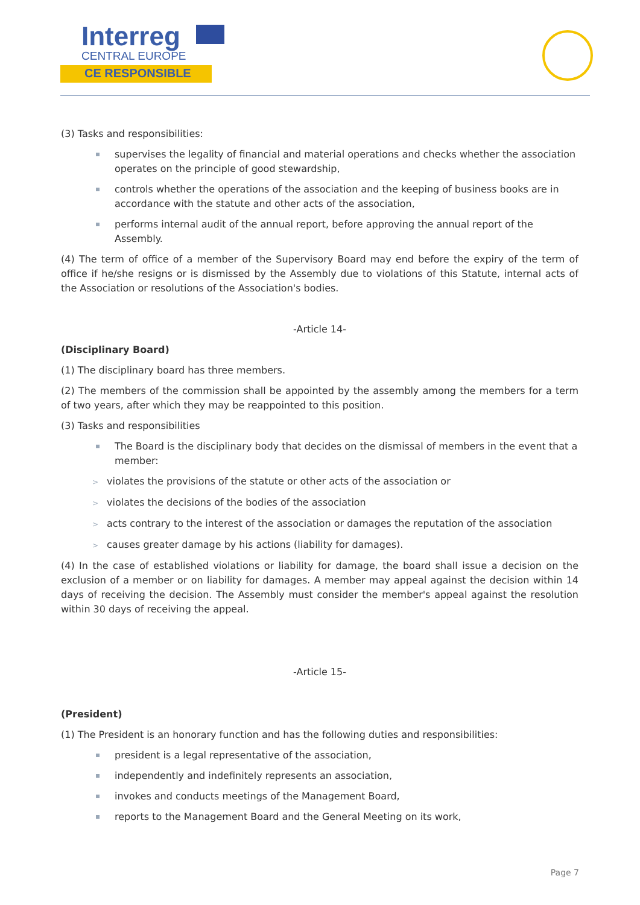Interreg
CENTRAL EUROPE
CE RESPONSIBLE
(3) Tasks and responsibilities:
supervises the legality of financial and material operations and checks whether the association operates on the principle of good stewardship,
controls whether the operations of the association and the keeping of business books are in accordance with the statute and other acts of the association,
performs internal audit of the annual report, before approving the annual report of the Assembly.
(4) The term of office of a member of the Supervisory Board may end before the expiry of the term of office if he/she resigns or is dismissed by the Assembly due to violations of this Statute, internal acts of the Association or resolutions of the Association's bodies.
-Article 14-
(Disciplinary Board)
(1) The disciplinary board has three members.
(2) The members of the commission shall be appointed by the assembly among the members for a term of two years, after which they may be reappointed to this position.
(3) Tasks and responsibilities
The Board is the disciplinary body that decides on the dismissal of members in the event that a member:
> violates the provisions of the statute or other acts of the association or
> violates the decisions of the bodies of the association
> acts contrary to the interest of the association or damages the reputation of the association
> causes greater damage by his actions (liability for damages).
(4) In the case of established violations or liability for damage, the board shall issue a decision on the exclusion of a member or on liability for damages. A member may appeal against the decision within 14 days of receiving the decision. The Assembly must consider the member's appeal against the resolution within 30 days of receiving the appeal.
-Article 15-
(President)
(1) The President is an honorary function and has the following duties and responsibilities:
president is a legal representative of the association,
independently and indefinitely represents an association,
invokes and conducts meetings of the Management Board,
reports to the Management Board and the General Meeting on its work,
Page 7